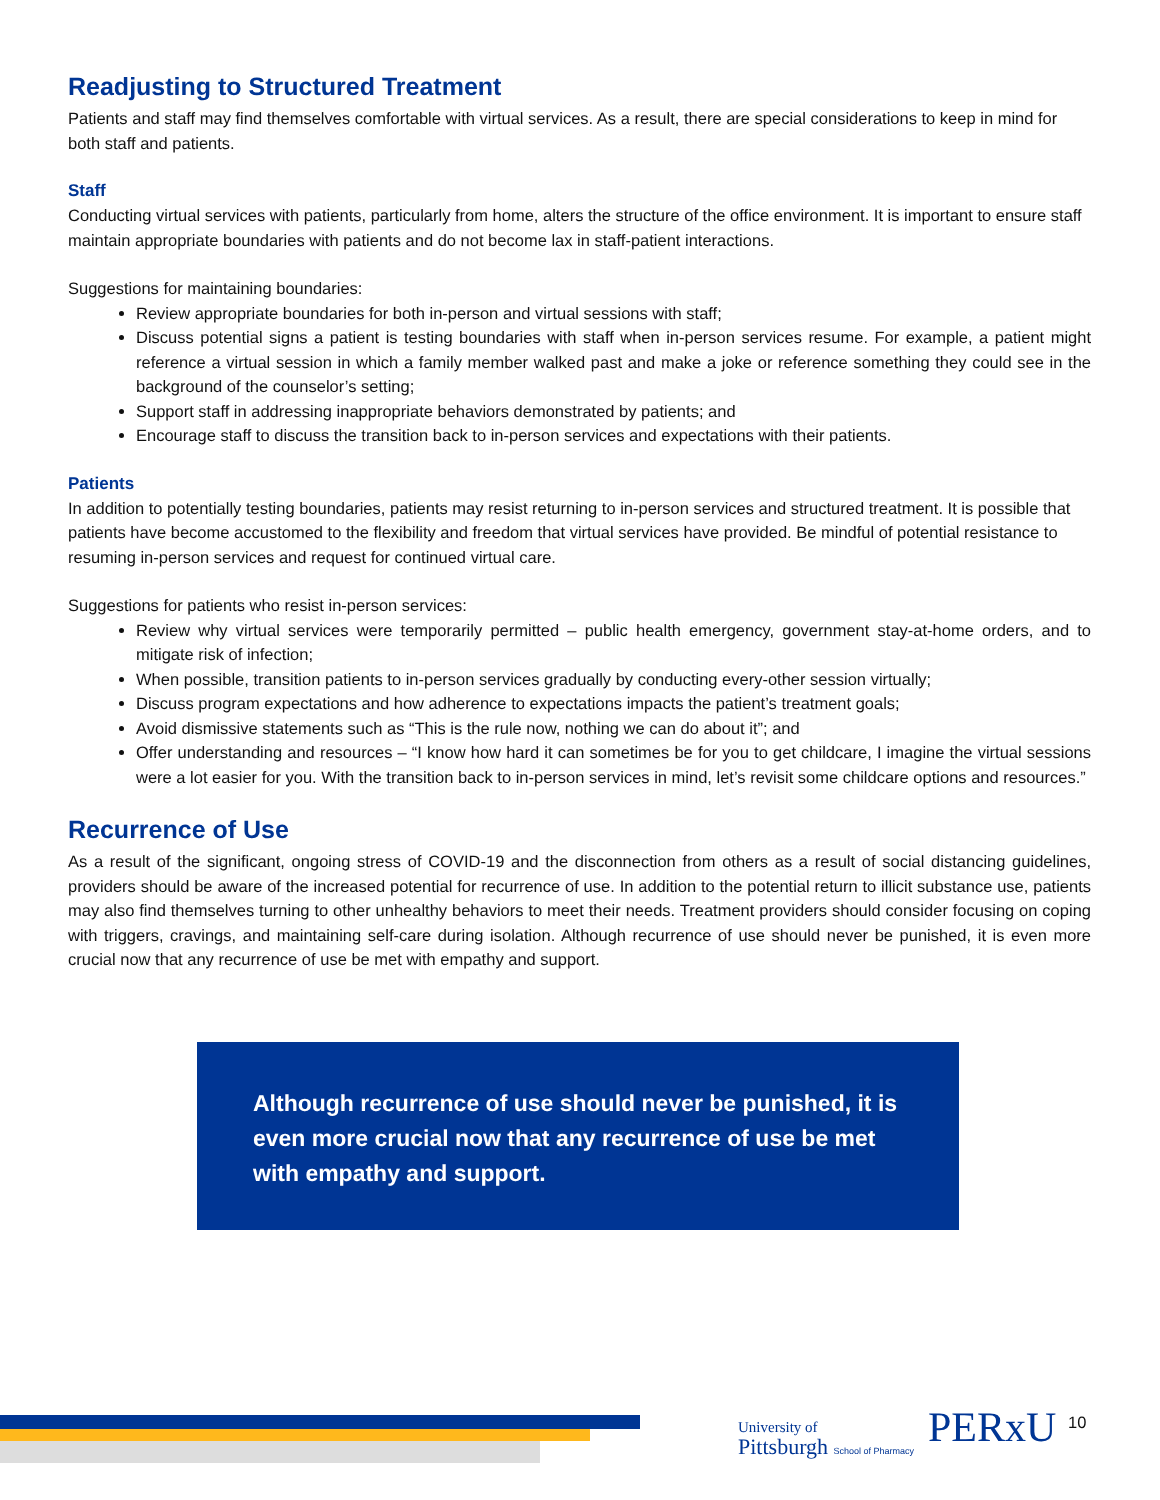Readjusting to Structured Treatment
Patients and staff may find themselves comfortable with virtual services. As a result, there are special considerations to keep in mind for both staff and patients.
Staff
Conducting virtual services with patients, particularly from home, alters the structure of the office environment. It is important to ensure staff maintain appropriate boundaries with patients and do not become lax in staff-patient interactions.
Suggestions for maintaining boundaries:
Review appropriate boundaries for both in-person and virtual sessions with staff;
Discuss potential signs a patient is testing boundaries with staff when in-person services resume. For example, a patient might reference a virtual session in which a family member walked past and make a joke or reference something they could see in the background of the counselor’s setting;
Support staff in addressing inappropriate behaviors demonstrated by patients; and
Encourage staff to discuss the transition back to in-person services and expectations with their patients.
Patients
In addition to potentially testing boundaries, patients may resist returning to in-person services and structured treatment. It is possible that patients have become accustomed to the flexibility and freedom that virtual services have provided. Be mindful of potential resistance to resuming in-person services and request for continued virtual care.
Suggestions for patients who resist in-person services:
Review why virtual services were temporarily permitted – public health emergency, government stay-at-home orders, and to mitigate risk of infection;
When possible, transition patients to in-person services gradually by conducting every-other session virtually;
Discuss program expectations and how adherence to expectations impacts the patient’s treatment goals;
Avoid dismissive statements such as “This is the rule now, nothing we can do about it”; and
Offer understanding and resources – “I know how hard it can sometimes be for you to get childcare, I imagine the virtual sessions were a lot easier for you. With the transition back to in-person services in mind, let’s revisit some childcare options and resources.”
Recurrence of Use
As a result of the significant, ongoing stress of COVID-19 and the disconnection from others as a result of social distancing guidelines, providers should be aware of the increased potential for recurrence of use. In addition to the potential return to illicit substance use, patients may also find themselves turning to other unhealthy behaviors to meet their needs. Treatment providers should consider focusing on coping with triggers, cravings, and maintaining self-care during isolation. Although recurrence of use should never be punished, it is even more crucial now that any recurrence of use be met with empathy and support.
Although recurrence of use should never be punished, it is even more crucial now that any recurrence of use be met with empathy and support.
University of
Pittsburgh School of Pharmacy
PERxU 10